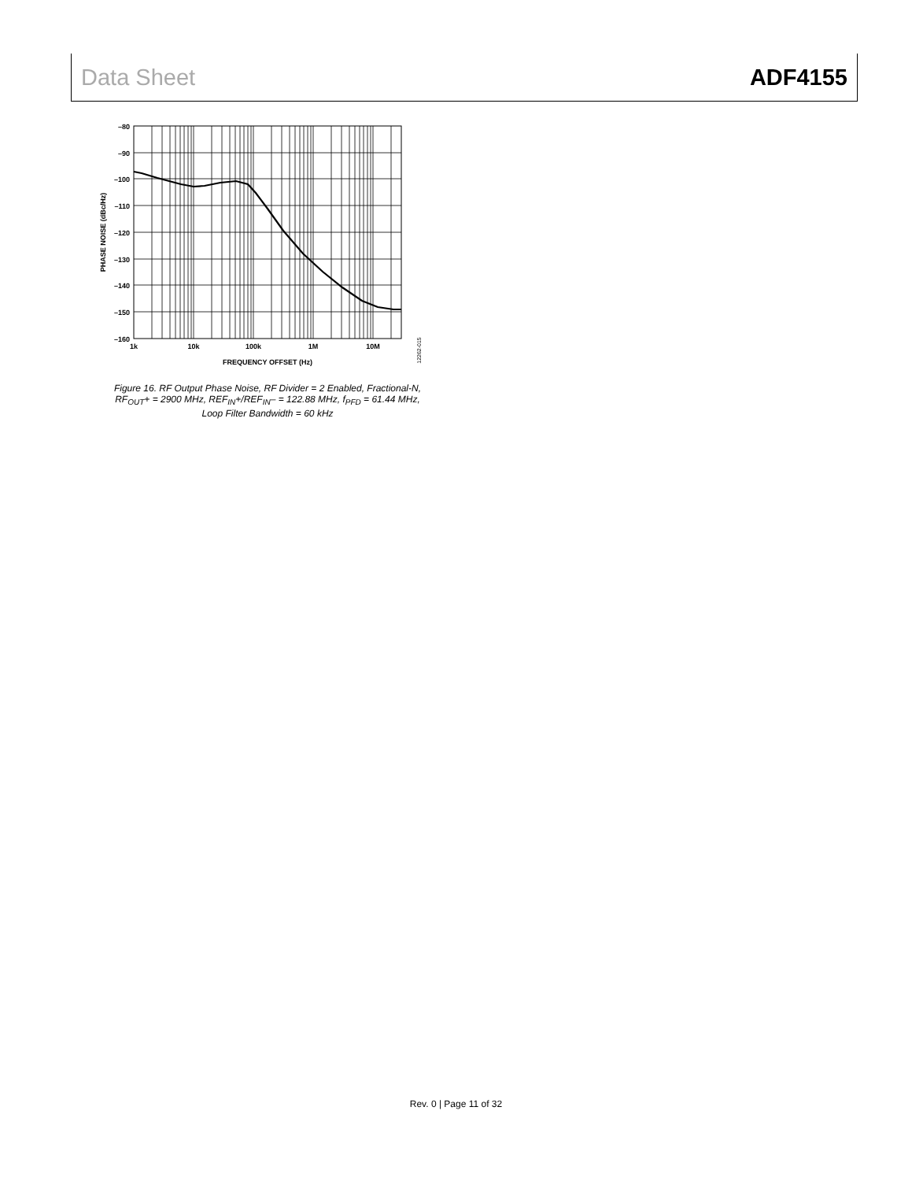Data Sheet ADF4155
–80
–90
–100
–110
–120
–130
–140
–150
–160
1k
10k
100k
1M
10M
FREQUENCY OFFSET (Hz)
PHASE NOISE (dBc/Hz)
12262-015
Figure 16. RF Output Phase Noise, RF Divider = 2 Enabled, Fractional-N,
RF<sub>OUT</sub>+ = 2900 MHz, REF<sub>IN</sub>+/REF<sub>IN</sub>– = 122.88 MHz, f<sub>PFD</sub> = 61.44 MHz,
Loop Filter Bandwidth = 60 kHz
Rev. 0 | Page 11 of 32